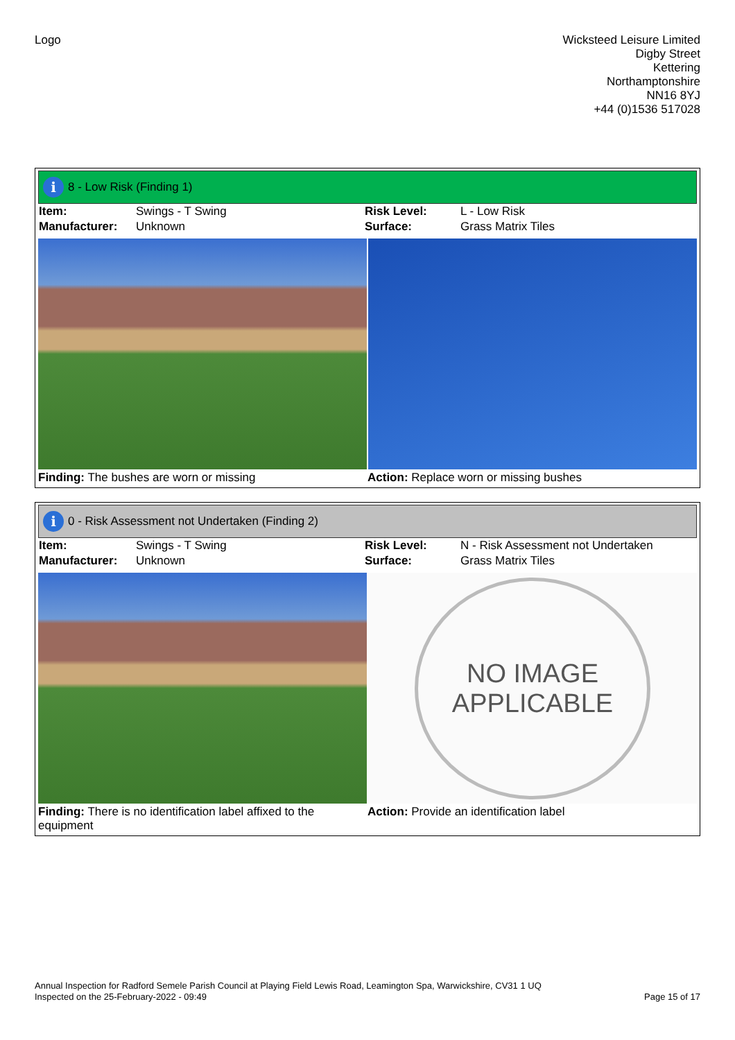Logo Wicksteed Leisure Limited
Digby Street
Kettering
Northamptonshire
NN16 8YJ
+44 (0)1536 517028
i 8 - Low Risk (Finding 1)
| Item: | Swings - T Swing | Risk Level: | L - Low Risk |
| Manufacturer: | Unknown | Surface: | Grass Matrix Tiles |
Finding: The bushes are worn or missing
Action: Replace worn or missing bushes
i 0 - Risk Assessment not Undertaken (Finding 2)
| Item: | Swings - T Swing | Risk Level: | N - Risk Assessment not Undertaken |
| Manufacturer: | Unknown | Surface: | Grass Matrix Tiles |
NO IMAGE
APPLICABLE
Finding: There is no identification label affixed to the equipment
Action: Provide an identification label
Annual Inspection for Radford Semele Parish Council at Playing Field Lewis Road, Leamington Spa, Warwickshire, CV31 1 UQ
Inspected on the 25-February-2022 - 09:49 Page 15 of 17